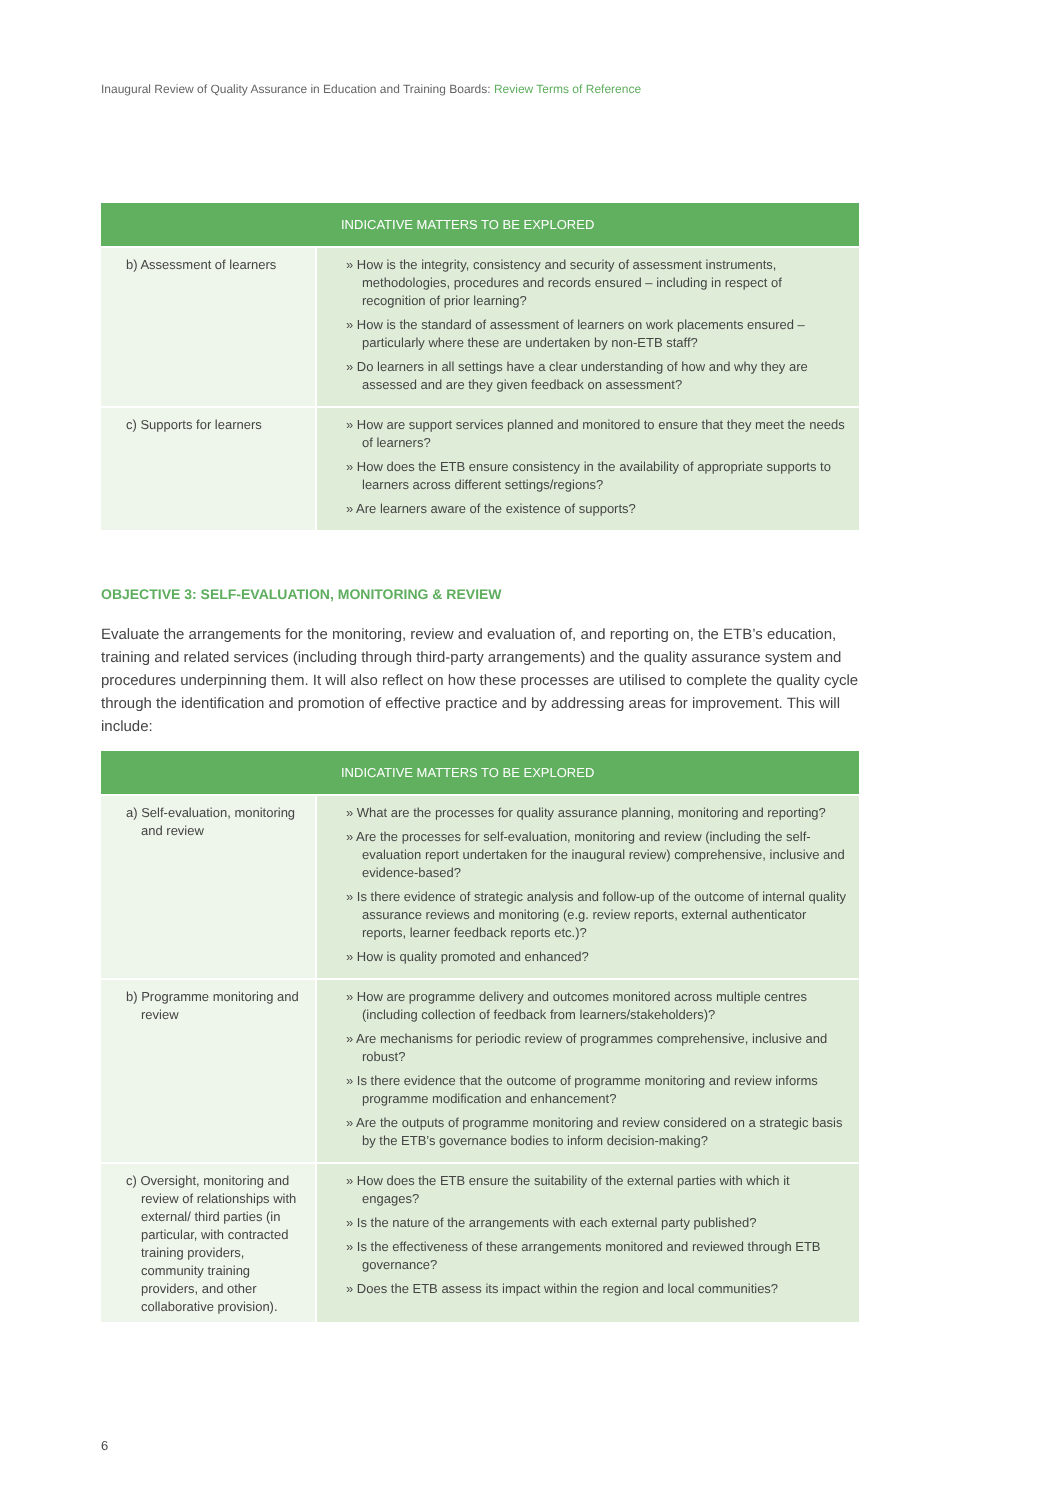Inaugural Review of Quality Assurance in Education and Training Boards: Review Terms of Reference
| | INDICATIVE MATTERS TO BE EXPLORED |
| --- | --- |
| b) Assessment of learners | » How is the integrity, consistency and security of assessment instruments, methodologies, procedures and records ensured – including in respect of recognition of prior learning? » How is the standard of assessment of learners on work placements ensured – particularly where these are undertaken by non-ETB staff? » Do learners in all settings have a clear understanding of how and why they are assessed and are they given feedback on assessment? |
| c) Supports for learners | » How are support services planned and monitored to ensure that they meet the needs of learners? » How does the ETB ensure consistency in the availability of appropriate supports to learners across different settings/regions? » Are learners aware of the existence of supports? |
OBJECTIVE 3: SELF-EVALUATION, MONITORING & REVIEW
Evaluate the arrangements for the monitoring, review and evaluation of, and reporting on, the ETB’s education, training and related services (including through third-party arrangements) and the quality assurance system and procedures underpinning them. It will also reflect on how these processes are utilised to complete the quality cycle through the identification and promotion of effective practice and by addressing areas for improvement. This will include:
| | INDICATIVE MATTERS TO BE EXPLORED |
| --- | --- |
| a) Self-evaluation, monitoring and review | » What are the processes for quality assurance planning, monitoring and reporting? » Are the processes for self-evaluation, monitoring and review (including the self-evaluation report undertaken for the inaugural review) comprehensive, inclusive and evidence-based? » Is there evidence of strategic analysis and follow-up of the outcome of internal quality assurance reviews and monitoring (e.g. review reports, external authenticator reports, learner feedback reports etc.)? » How is quality promoted and enhanced? |
| b) Programme monitoring and review | » How are programme delivery and outcomes monitored across multiple centres (including collection of feedback from learners/stakeholders)? » Are mechanisms for periodic review of programmes comprehensive, inclusive and robust? » Is there evidence that the outcome of programme monitoring and review informs programme modification and enhancement? » Are the outputs of programme monitoring and review considered on a strategic basis by the ETB’s governance bodies to inform decision-making? |
| c) Oversight, monitoring and review of relationships with external/ third parties (in particular, with contracted training providers, community training providers, and other collaborative provision). | » How does the ETB ensure the suitability of the external parties with which it engages? » Is the nature of the arrangements with each external party published? » Is the effectiveness of these arrangements monitored and reviewed through ETB governance? » Does the ETB assess its impact within the region and local communities? |
6